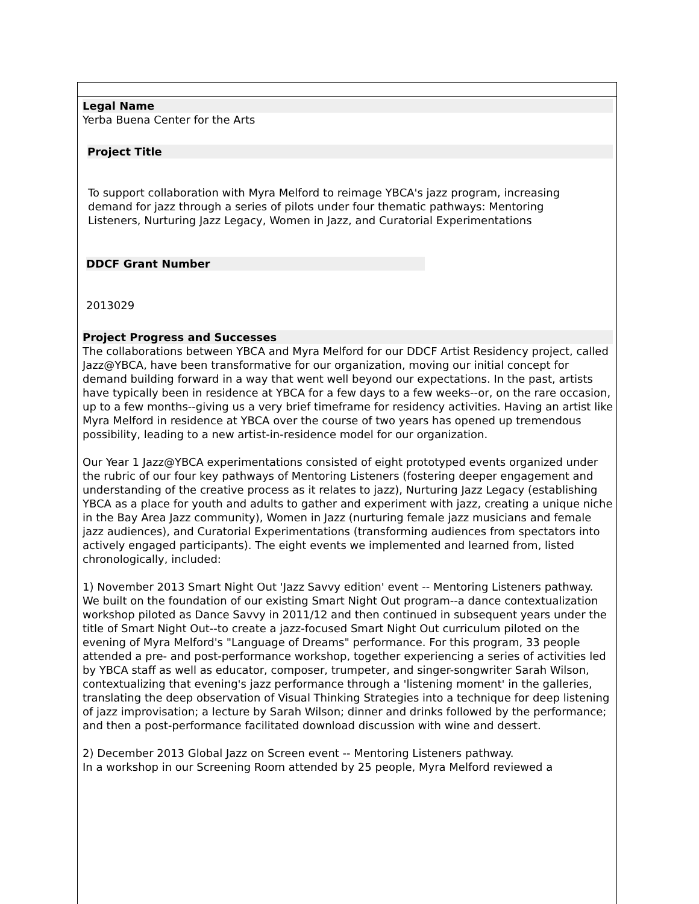Legal Name
Yerba Buena Center for the Arts
Project Title
To support collaboration with Myra Melford to reimage YBCA's jazz program, increasing demand for jazz through a series of pilots under four thematic pathways: Mentoring Listeners, Nurturing Jazz Legacy, Women in Jazz, and Curatorial Experimentations
DDCF Grant Number
2013029
Project Progress and Successes
The collaborations between YBCA and Myra Melford for our DDCF Artist Residency project, called Jazz@YBCA, have been transformative for our organization, moving our initial concept for demand building forward in a way that went well beyond our expectations. In the past, artists have typically been in residence at YBCA for a few days to a few weeks--or, on the rare occasion, up to a few months--giving us a very brief timeframe for residency activities. Having an artist like Myra Melford in residence at YBCA over the course of two years has opened up tremendous possibility, leading to a new artist-in-residence model for our organization.
Our Year 1 Jazz@YBCA experimentations consisted of eight prototyped events organized under the rubric of our four key pathways of Mentoring Listeners (fostering deeper engagement and understanding of the creative process as it relates to jazz), Nurturing Jazz Legacy (establishing YBCA as a place for youth and adults to gather and experiment with jazz, creating a unique niche in the Bay Area Jazz community), Women in Jazz (nurturing female jazz musicians and female jazz audiences), and Curatorial Experimentations (transforming audiences from spectators into actively engaged participants). The eight events we implemented and learned from, listed chronologically, included:
1) November 2013 Smart Night Out 'Jazz Savvy edition' event -- Mentoring Listeners pathway.
We built on the foundation of our existing Smart Night Out program--a dance contextualization workshop piloted as Dance Savvy in 2011/12 and then continued in subsequent years under the title of Smart Night Out--to create a jazz-focused Smart Night Out curriculum piloted on the evening of Myra Melford's "Language of Dreams" performance. For this program, 33 people attended a pre- and post-performance workshop, together experiencing a series of activities led by YBCA staff as well as educator, composer, trumpeter, and singer-songwriter Sarah Wilson, contextualizing that evening's jazz performance through a 'listening moment' in the galleries, translating the deep observation of Visual Thinking Strategies into a technique for deep listening of jazz improvisation; a lecture by Sarah Wilson; dinner and drinks followed by the performance; and then a post-performance facilitated download discussion with wine and dessert.
2) December 2013 Global Jazz on Screen event -- Mentoring Listeners pathway.
In a workshop in our Screening Room attended by 25 people, Myra Melford reviewed a